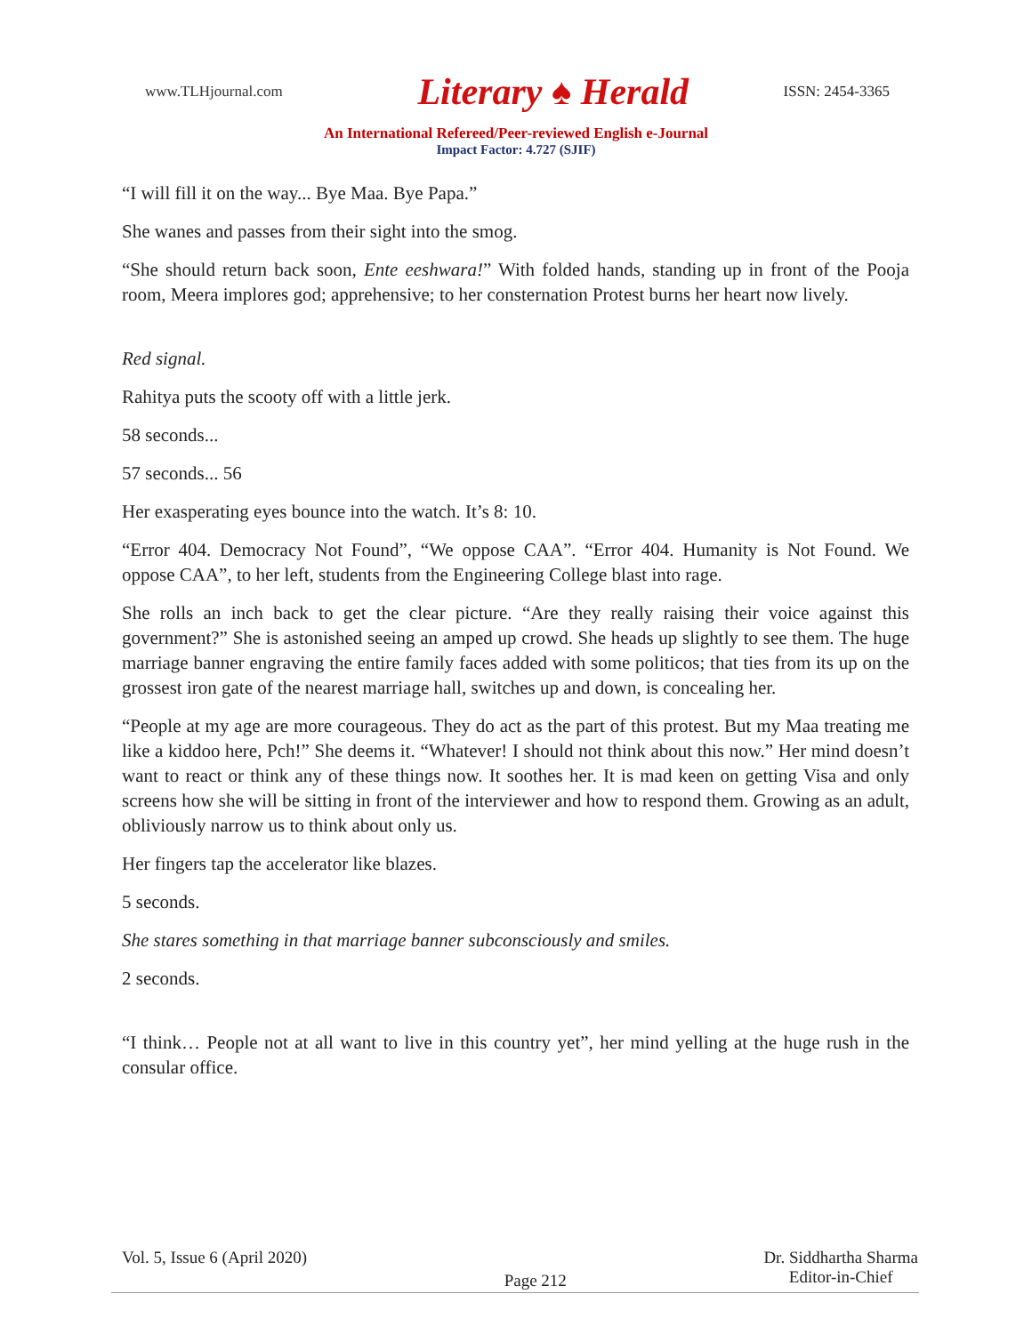www.TLHjournal.com
Literary ♠ Herald
ISSN: 2454-3365
An International Refereed/Peer-reviewed English e-Journal
Impact Factor: 4.727 (SJIF)
“I will fill it on the way... Bye Maa. Bye Papa.”
She wanes and passes from their sight into the smog.
“She should return back soon, Ente eeshwara!” With folded hands, standing up in front of the Pooja room, Meera implores god; apprehensive; to her consternation Protest burns her heart now lively.
Red signal.
Rahitya puts the scooty off with a little jerk.
58 seconds...
57 seconds... 56
Her exasperating eyes bounce into the watch. It’s 8: 10.
“Error 404. Democracy Not Found”, “We oppose CAA”. “Error 404. Humanity is Not Found. We oppose CAA”, to her left, students from the Engineering College blast into rage.
She rolls an inch back to get the clear picture. “Are they really raising their voice against this government?” She is astonished seeing an amped up crowd. She heads up slightly to see them. The huge marriage banner engraving the entire family faces added with some politicos; that ties from its up on the grossest iron gate of the nearest marriage hall, switches up and down, is concealing her.
“People at my age are more courageous. They do act as the part of this protest. But my Maa treating me like a kiddoo here, Pch!” She deems it. “Whatever! I should not think about this now.” Her mind doesn’t want to react or think any of these things now. It soothes her. It is mad keen on getting Visa and only screens how she will be sitting in front of the interviewer and how to respond them. Growing as an adult, obliviously narrow us to think about only us.
Her fingers tap the accelerator like blazes.
5 seconds.
She stares something in that marriage banner subconsciously and smiles.
2 seconds.
“I think… People not at all want to live in this country yet”, her mind yelling at the huge rush in the consular office.
Vol. 5, Issue 6 (April 2020)
Page 212
Dr. Siddhartha Sharma
Editor-in-Chief